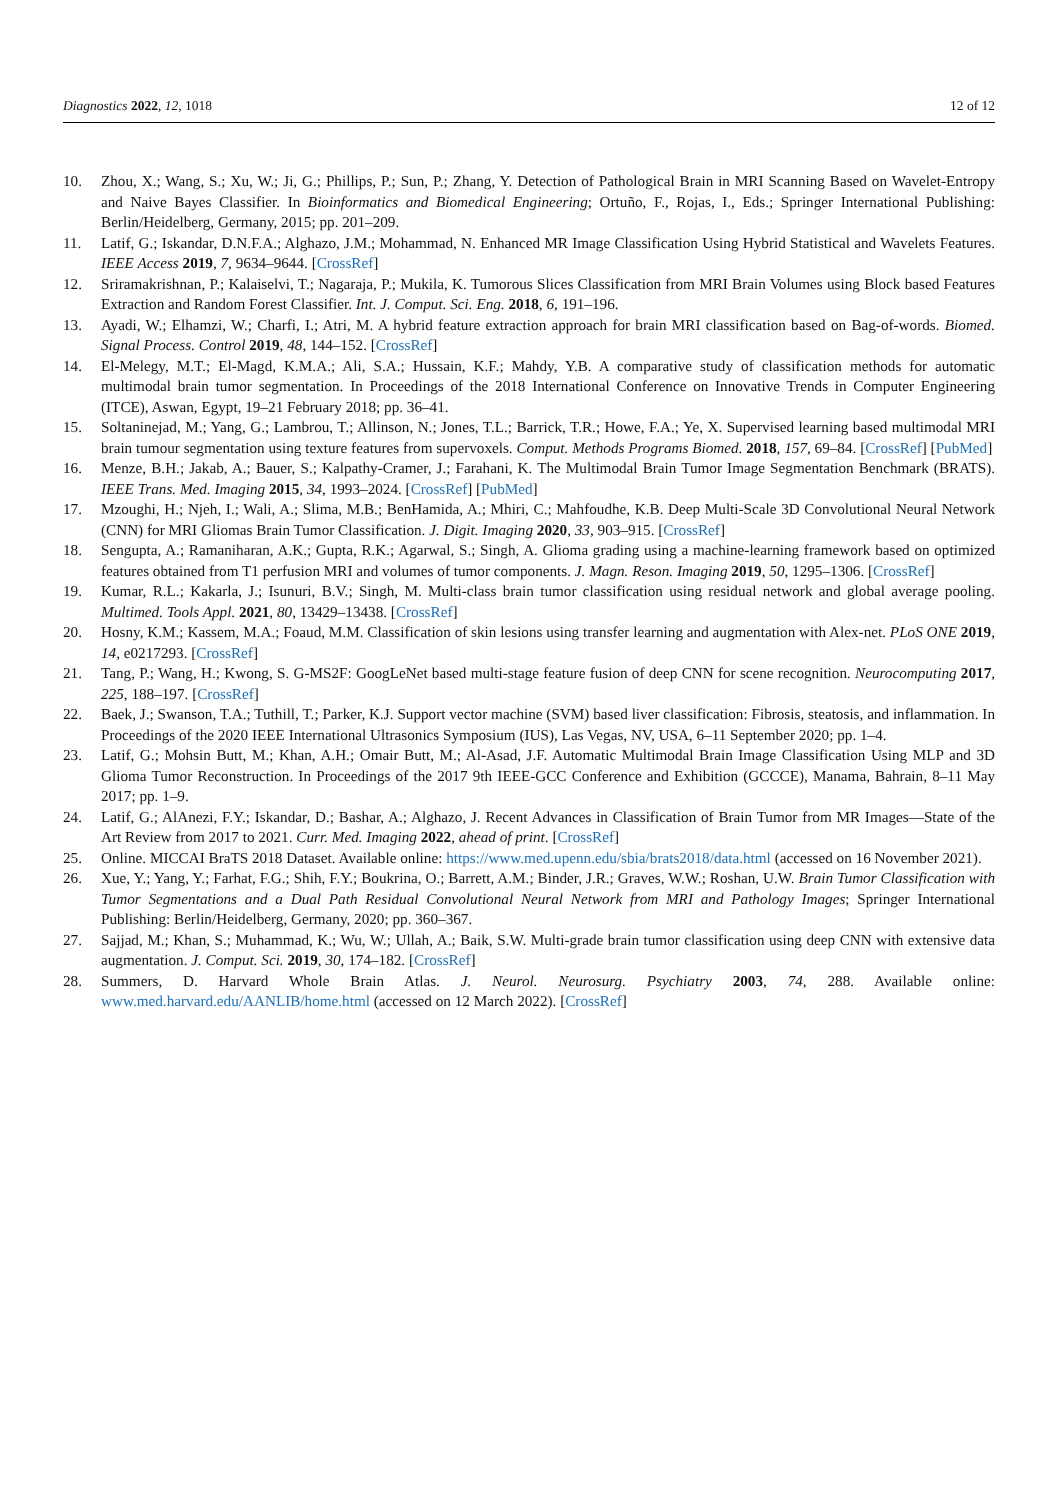Diagnostics 2022, 12, 1018 12 of 12
10. Zhou, X.; Wang, S.; Xu, W.; Ji, G.; Phillips, P.; Sun, P.; Zhang, Y. Detection of Pathological Brain in MRI Scanning Based on Wavelet-Entropy and Naive Bayes Classifier. In Bioinformatics and Biomedical Engineering; Ortuño, F., Rojas, I., Eds.; Springer International Publishing: Berlin/Heidelberg, Germany, 2015; pp. 201–209.
11. Latif, G.; Iskandar, D.N.F.A.; Alghazo, J.M.; Mohammad, N. Enhanced MR Image Classification Using Hybrid Statistical and Wavelets Features. IEEE Access 2019, 7, 9634–9644. [CrossRef]
12. Sriramakrishnan, P.; Kalaiselvi, T.; Nagaraja, P.; Mukila, K. Tumorous Slices Classification from MRI Brain Volumes using Block based Features Extraction and Random Forest Classifier. Int. J. Comput. Sci. Eng. 2018, 6, 191–196.
13. Ayadi, W.; Elhamzi, W.; Charfi, I.; Atri, M. A hybrid feature extraction approach for brain MRI classification based on Bag-of-words. Biomed. Signal Process. Control 2019, 48, 144–152. [CrossRef]
14. El-Melegy, M.T.; El-Magd, K.M.A.; Ali, S.A.; Hussain, K.F.; Mahdy, Y.B. A comparative study of classification methods for automatic multimodal brain tumor segmentation. In Proceedings of the 2018 International Conference on Innovative Trends in Computer Engineering (ITCE), Aswan, Egypt, 19–21 February 2018; pp. 36–41.
15. Soltaninejad, M.; Yang, G.; Lambrou, T.; Allinson, N.; Jones, T.L.; Barrick, T.R.; Howe, F.A.; Ye, X. Supervised learning based multimodal MRI brain tumour segmentation using texture features from supervoxels. Comput. Methods Programs Biomed. 2018, 157, 69–84. [CrossRef] [PubMed]
16. Menze, B.H.; Jakab, A.; Bauer, S.; Kalpathy-Cramer, J.; Farahani, K. The Multimodal Brain Tumor Image Segmentation Benchmark (BRATS). IEEE Trans. Med. Imaging 2015, 34, 1993–2024. [CrossRef] [PubMed]
17. Mzoughi, H.; Njeh, I.; Wali, A.; Slima, M.B.; BenHamida, A.; Mhiri, C.; Mahfoudhe, K.B. Deep Multi-Scale 3D Convolutional Neural Network (CNN) for MRI Gliomas Brain Tumor Classification. J. Digit. Imaging 2020, 33, 903–915. [CrossRef]
18. Sengupta, A.; Ramaniharan, A.K.; Gupta, R.K.; Agarwal, S.; Singh, A. Glioma grading using a machine-learning framework based on optimized features obtained from T1 perfusion MRI and volumes of tumor components. J. Magn. Reson. Imaging 2019, 50, 1295–1306. [CrossRef]
19. Kumar, R.L.; Kakarla, J.; Isunuri, B.V.; Singh, M. Multi-class brain tumor classification using residual network and global average pooling. Multimed. Tools Appl. 2021, 80, 13429–13438. [CrossRef]
20. Hosny, K.M.; Kassem, M.A.; Foaud, M.M. Classification of skin lesions using transfer learning and augmentation with Alex-net. PLoS ONE 2019, 14, e0217293. [CrossRef]
21. Tang, P.; Wang, H.; Kwong, S. G-MS2F: GoogLeNet based multi-stage feature fusion of deep CNN for scene recognition. Neurocomputing 2017, 225, 188–197. [CrossRef]
22. Baek, J.; Swanson, T.A.; Tuthill, T.; Parker, K.J. Support vector machine (SVM) based liver classification: Fibrosis, steatosis, and inflammation. In Proceedings of the 2020 IEEE International Ultrasonics Symposium (IUS), Las Vegas, NV, USA, 6–11 September 2020; pp. 1–4.
23. Latif, G.; Mohsin Butt, M.; Khan, A.H.; Omair Butt, M.; Al-Asad, J.F. Automatic Multimodal Brain Image Classification Using MLP and 3D Glioma Tumor Reconstruction. In Proceedings of the 2017 9th IEEE-GCC Conference and Exhibition (GCCCE), Manama, Bahrain, 8–11 May 2017; pp. 1–9.
24. Latif, G.; AlAnezi, F.Y.; Iskandar, D.; Bashar, A.; Alghazo, J. Recent Advances in Classification of Brain Tumor from MR Images—State of the Art Review from 2017 to 2021. Curr. Med. Imaging 2022, ahead of print. [CrossRef]
25. Online. MICCAI BraTS 2018 Dataset. Available online: https://www.med.upenn.edu/sbia/brats2018/data.html (accessed on 16 November 2021).
26. Xue, Y.; Yang, Y.; Farhat, F.G.; Shih, F.Y.; Boukrina, O.; Barrett, A.M.; Binder, J.R.; Graves, W.W.; Roshan, U.W. Brain Tumor Classification with Tumor Segmentations and a Dual Path Residual Convolutional Neural Network from MRI and Pathology Images; Springer International Publishing: Berlin/Heidelberg, Germany, 2020; pp. 360–367.
27. Sajjad, M.; Khan, S.; Muhammad, K.; Wu, W.; Ullah, A.; Baik, S.W. Multi-grade brain tumor classification using deep CNN with extensive data augmentation. J. Comput. Sci. 2019, 30, 174–182. [CrossRef]
28. Summers, D. Harvard Whole Brain Atlas. J. Neurol. Neurosurg. Psychiatry 2003, 74, 288. Available online: www.med.harvard.edu/AANLIB/home.html (accessed on 12 March 2022). [CrossRef]